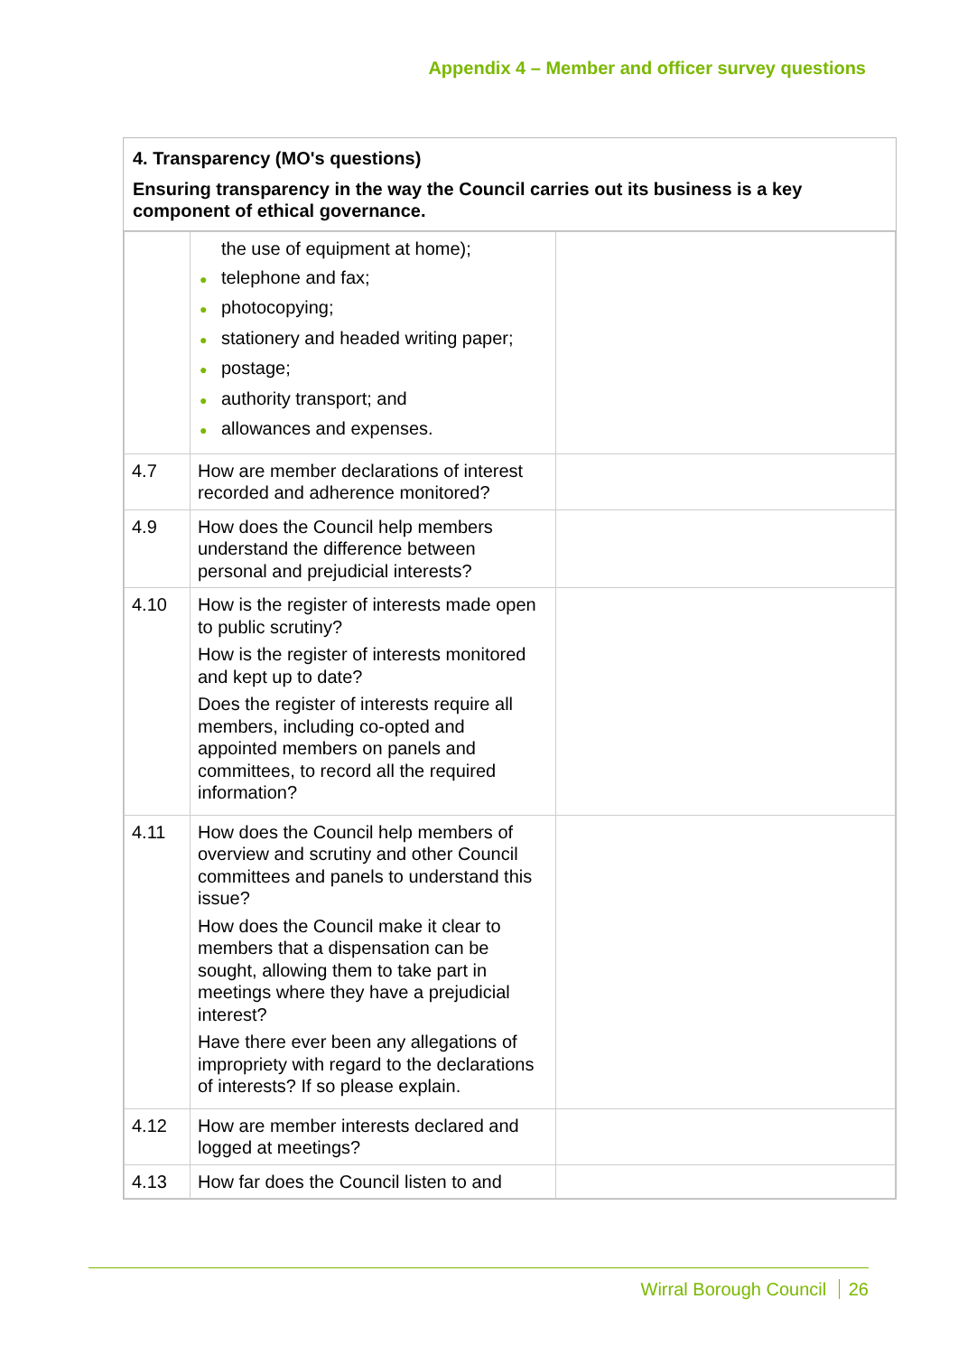Appendix 4 – Member and officer survey questions
4. Transparency (MO's questions)
Ensuring transparency in the way the Council carries out its business is a key component of ethical governance.
| | the use of equipment at home); ● telephone and fax; ● photocopying; ● stationery and headed writing paper; ● postage; ● authority transport; and ● allowances and expenses. | |
| 4.7 | How are member declarations of interest recorded and adherence monitored? | |
| 4.9 | How does the Council help members understand the difference between personal and prejudicial interests? | |
| 4.10 | How is the register of interests made open to public scrutiny? How is the register of interests monitored and kept up to date? Does the register of interests require all members, including co-opted and appointed members on panels and committees, to record all the required information? | |
| 4.11 | How does the Council help members of overview and scrutiny and other Council committees and panels to understand this issue? How does the Council make it clear to members that a dispensation can be sought, allowing them to take part in meetings where they have a prejudicial interest? Have there ever been any allegations of impropriety with regard to the declarations of interests? If so please explain. | |
| 4.12 | How are member interests declared and logged at meetings? | |
| 4.13 | How far does the Council listen to and | |
Wirral Borough Council 26